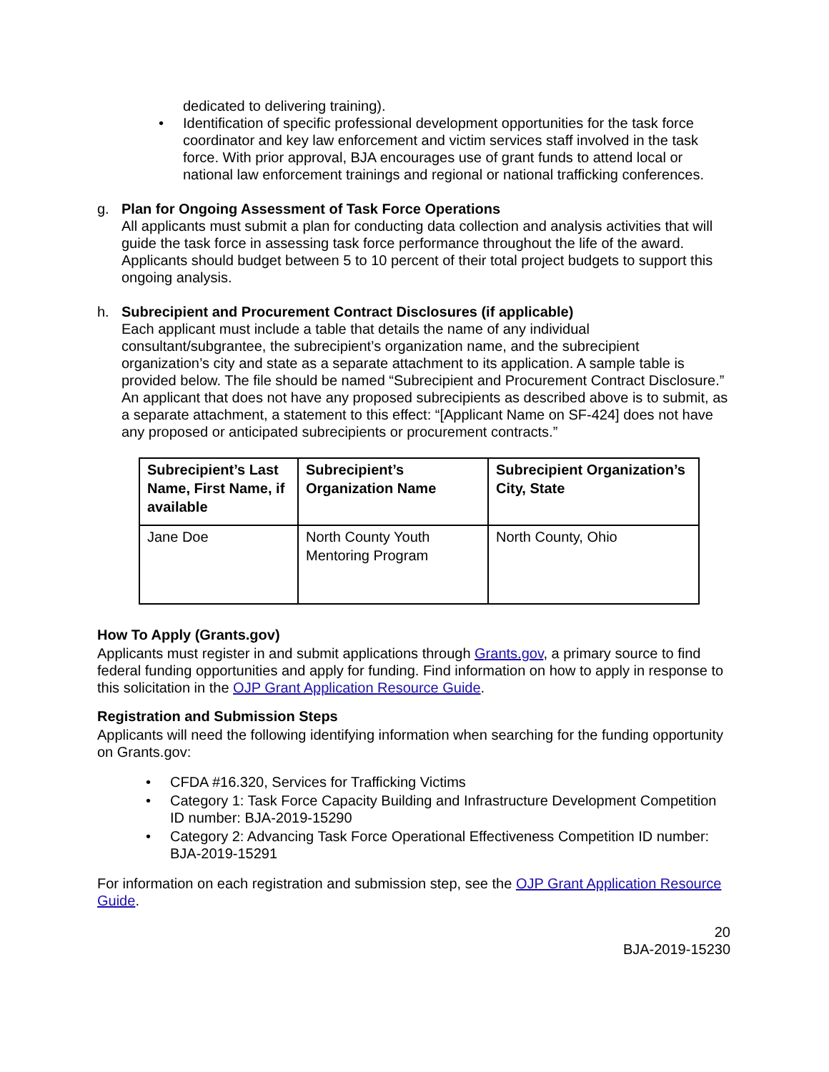dedicated to delivering training).
• Identification of specific professional development opportunities for the task force coordinator and key law enforcement and victim services staff involved in the task force. With prior approval, BJA encourages use of grant funds to attend local or national law enforcement trainings and regional or national trafficking conferences.
g. Plan for Ongoing Assessment of Task Force Operations
All applicants must submit a plan for conducting data collection and analysis activities that will guide the task force in assessing task force performance throughout the life of the award. Applicants should budget between 5 to 10 percent of their total project budgets to support this ongoing analysis.
h. Subrecipient and Procurement Contract Disclosures (if applicable)
Each applicant must include a table that details the name of any individual consultant/subgrantee, the subrecipient’s organization name, and the subrecipient organization’s city and state as a separate attachment to its application. A sample table is provided below. The file should be named “Subrecipient and Procurement Contract Disclosure.” An applicant that does not have any proposed subrecipients as described above is to submit, as a separate attachment, a statement to this effect: “[Applicant Name on SF-424] does not have any proposed or anticipated subrecipients or procurement contracts.”
| Subrecipient’s Last Name, First Name, if available | Subrecipient’s Organization Name | Subrecipient Organization’s City, State |
| Jane Doe | North County Youth Mentoring Program | North County, Ohio |
How To Apply (Grants.gov)
Applicants must register in and submit applications through Grants.gov, a primary source to find federal funding opportunities and apply for funding. Find information on how to apply in response to this solicitation in the OJP Grant Application Resource Guide.
Registration and Submission Steps
Applicants will need the following identifying information when searching for the funding opportunity on Grants.gov:
• CFDA #16.320, Services for Trafficking Victims
• Category 1: Task Force Capacity Building and Infrastructure Development Competition ID number: BJA-2019-15290
• Category 2: Advancing Task Force Operational Effectiveness Competition ID number: BJA-2019-15291
For information on each registration and submission step, see the OJP Grant Application Resource Guide.
20
BJA-2019-15230